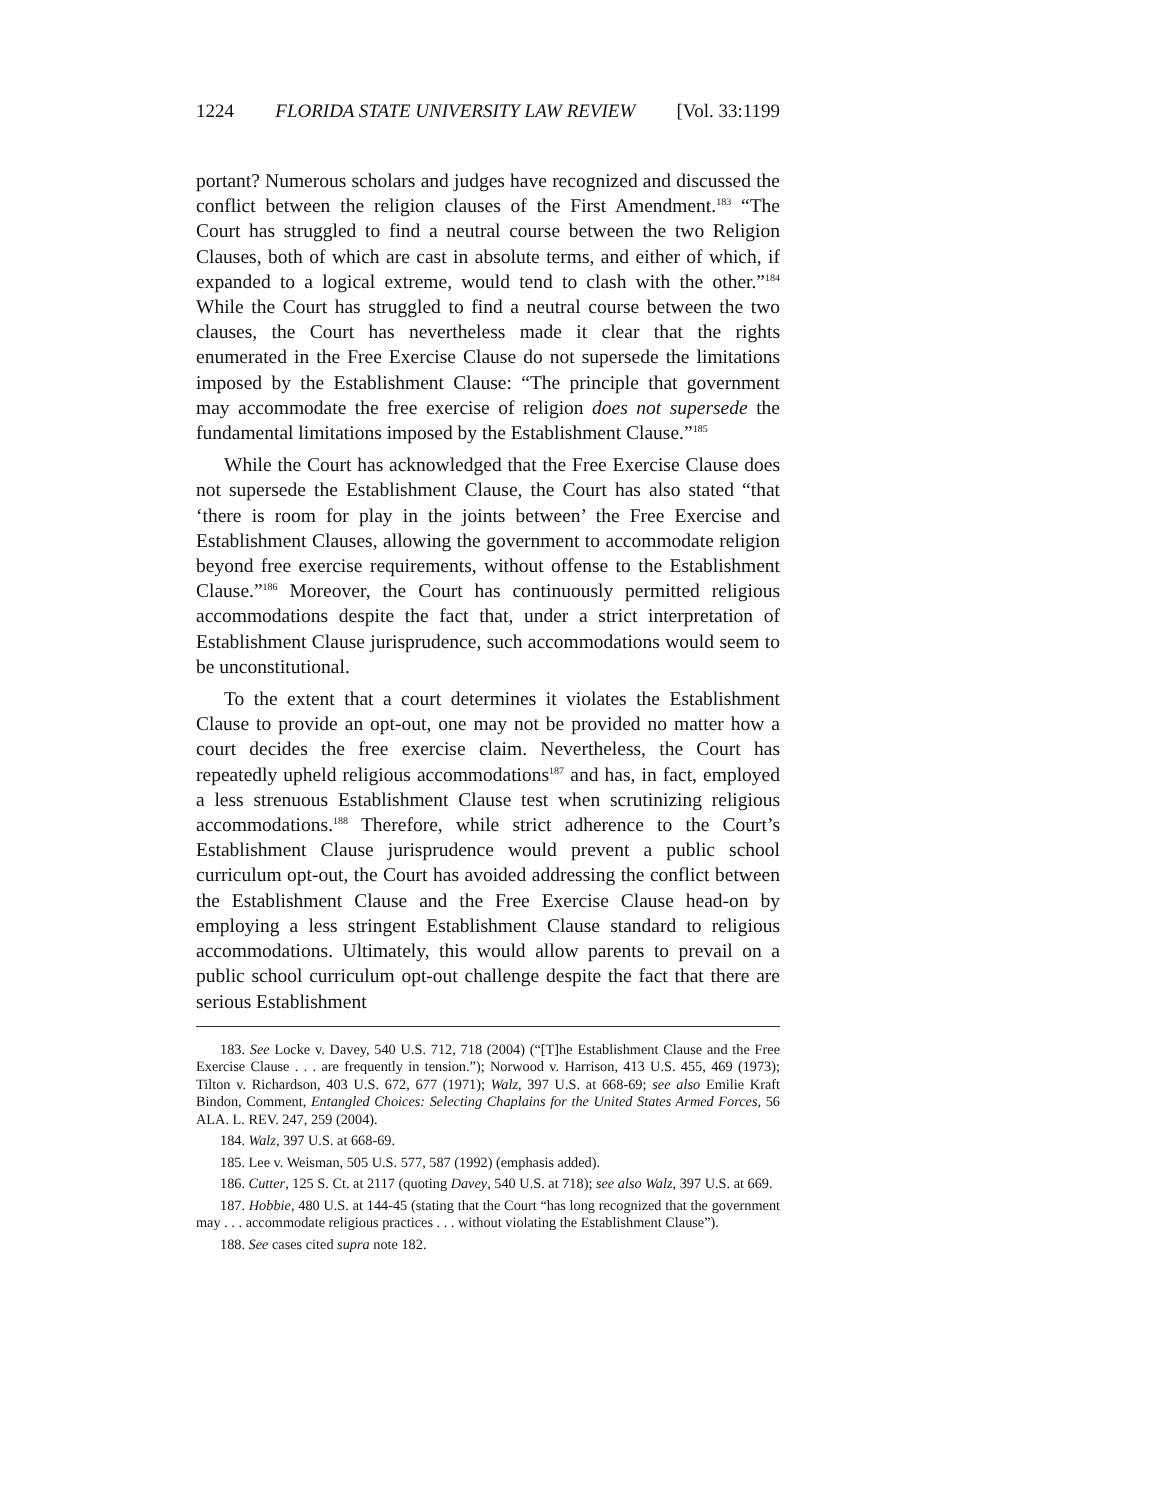1224 FLORIDA STATE UNIVERSITY LAW REVIEW [Vol. 33:1199
portant? Numerous scholars and judges have recognized and discussed the conflict between the religion clauses of the First Amendment.<sup>183</sup> “The Court has struggled to find a neutral course between the two Religion Clauses, both of which are cast in absolute terms, and either of which, if expanded to a logical extreme, would tend to clash with the other.”<sup>184</sup> While the Court has struggled to find a neutral course between the two clauses, the Court has nevertheless made it clear that the rights enumerated in the Free Exercise Clause do not supersede the limitations imposed by the Establishment Clause: “The principle that government may accommodate the free exercise of religion does not supersede the fundamental limitations imposed by the Establishment Clause.”<sup>185</sup>
While the Court has acknowledged that the Free Exercise Clause does not supersede the Establishment Clause, the Court has also stated “that ‘there is room for play in the joints between’ the Free Exercise and Establishment Clauses, allowing the government to accommodate religion beyond free exercise requirements, without offense to the Establishment Clause.”<sup>186</sup> Moreover, the Court has continuously permitted religious accommodations despite the fact that, under a strict interpretation of Establishment Clause jurisprudence, such accommodations would seem to be unconstitutional.
To the extent that a court determines it violates the Establishment Clause to provide an opt-out, one may not be provided no matter how a court decides the free exercise claim. Nevertheless, the Court has repeatedly upheld religious accommodations<sup>187</sup> and has, in fact, employed a less strenuous Establishment Clause test when scrutinizing religious accommodations.<sup>188</sup> Therefore, while strict adherence to the Court’s Establishment Clause jurisprudence would prevent a public school curriculum opt-out, the Court has avoided addressing the conflict between the Establishment Clause and the Free Exercise Clause head-on by employing a less stringent Establishment Clause standard to religious accommodations. Ultimately, this would allow parents to prevail on a public school curriculum opt-out challenge despite the fact that there are serious Establishment
183. See Locke v. Davey, 540 U.S. 712, 718 (2004) (“[T]he Establishment Clause and the Free Exercise Clause . . . are frequently in tension.”); Norwood v. Harrison, 413 U.S. 455, 469 (1973); Tilton v. Richardson, 403 U.S. 672, 677 (1971); Walz, 397 U.S. at 668-69; see also Emilie Kraft Bindon, Comment, Entangled Choices: Selecting Chaplains for the United States Armed Forces, 56 ALA. L. REV. 247, 259 (2004).
184. Walz, 397 U.S. at 668-69.
185. Lee v. Weisman, 505 U.S. 577, 587 (1992) (emphasis added).
186. Cutter, 125 S. Ct. at 2117 (quoting Davey, 540 U.S. at 718); see also Walz, 397 U.S. at 669.
187. Hobbie, 480 U.S. at 144-45 (stating that the Court “has long recognized that the government may . . . accommodate religious practices . . . without violating the Establishment Clause”).
188. See cases cited supra note 182.